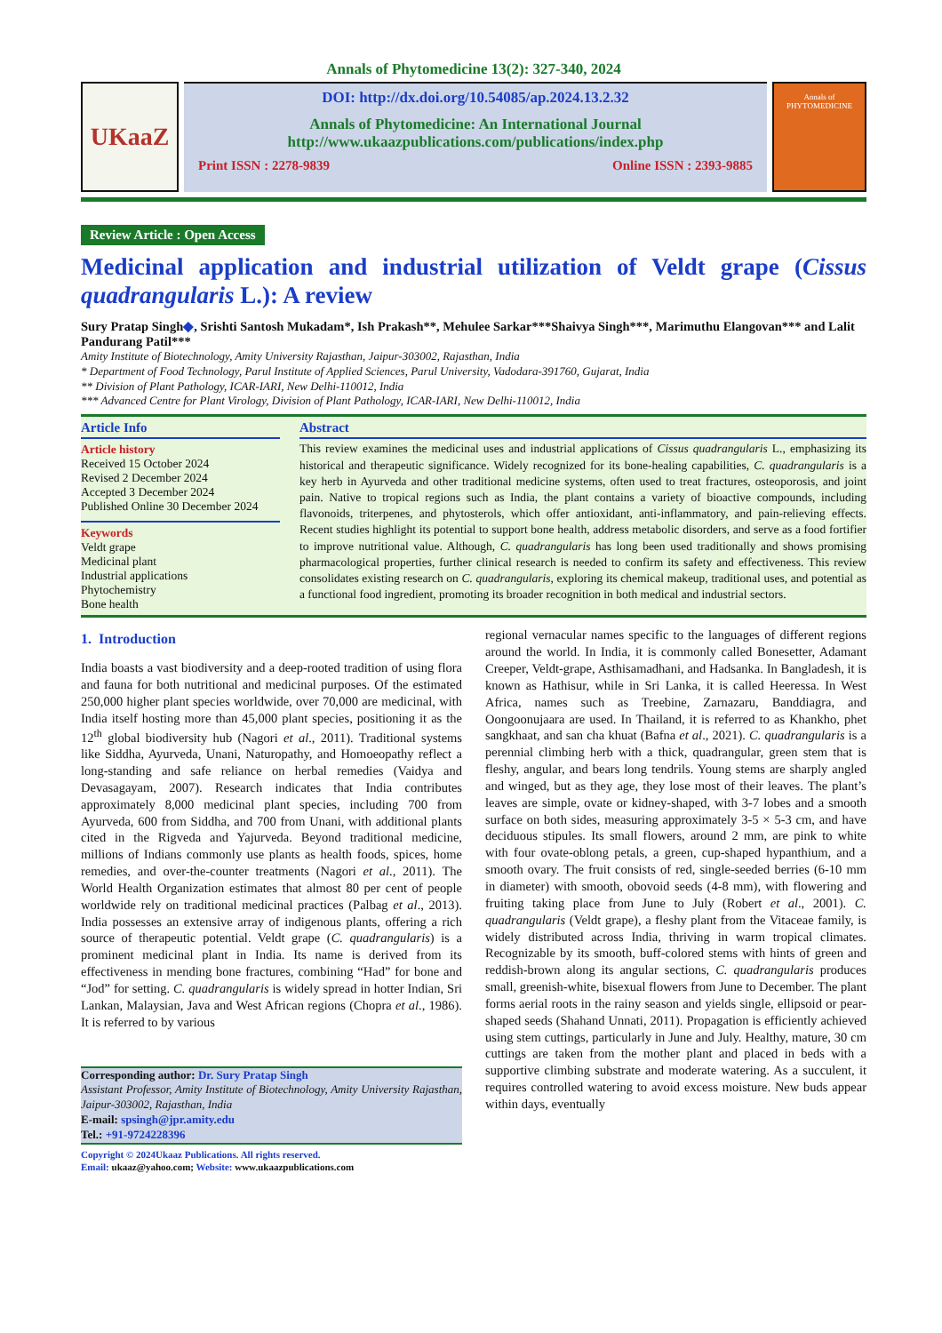Annals of Phytomedicine 13(2): 327-340, 2024
UKaaZ
DOI: http://dx.doi.org/10.54085/ap.2024.13.2.32
Annals of Phytomedicine: An International Journal
http://www.ukaazpublications.com/publications/index.php
Print ISSN : 2278-9839 Online ISSN : 2393-9885
Annals of PHYTOMEDICINE
Review Article : Open Access
Medicinal application and industrial utilization of Veldt grape (Cissus quadrangularis L.): A review
Sury Pratap Singh◆, Srishti Santosh Mukadam*, Ish Prakash**, Mehulee Sarkar***Shaivya Singh***, Marimuthu Elangovan*** and Lalit Pandurang Patil***
Amity Institute of Biotechnology, Amity University Rajasthan, Jaipur-303002, Rajasthan, India
* Department of Food Technology, Parul Institute of Applied Sciences, Parul University, Vadodara-391760, Gujarat, India
** Division of Plant Pathology, ICAR-IARI, New Delhi-110012, India
*** Advanced Centre for Plant Virology, Division of Plant Pathology, ICAR-IARI, New Delhi-110012, India
Article Info
Article history
Received 15 October 2024
Revised 2 December 2024
Accepted 3 December 2024
Published Online 30 December 2024
Keywords
Veldt grape
Medicinal plant
Industrial applications
Phytochemistry
Bone health
Abstract
This review examines the medicinal uses and industrial applications of Cissus quadrangularis L., emphasizing its historical and therapeutic significance. Widely recognized for its bone-healing capabilities, C. quadrangularis is a key herb in Ayurveda and other traditional medicine systems, often used to treat fractures, osteoporosis, and joint pain. Native to tropical regions such as India, the plant contains a variety of bioactive compounds, including flavonoids, triterpenes, and phytosterols, which offer antioxidant, anti-inflammatory, and pain-relieving effects. Recent studies highlight its potential to support bone health, address metabolic disorders, and serve as a food fortifier to improve nutritional value. Although, C. quadrangularis has long been used traditionally and shows promising pharmacological properties, further clinical research is needed to confirm its safety and effectiveness. This review consolidates existing research on C. quadrangularis, exploring its chemical makeup, traditional uses, and potential as a functional food ingredient, promoting its broader recognition in both medical and industrial sectors.
1. Introduction
India boasts a vast biodiversity and a deep-rooted tradition of using flora and fauna for both nutritional and medicinal purposes. Of the estimated 250,000 higher plant species worldwide, over 70,000 are medicinal, with India itself hosting more than 45,000 plant species, positioning it as the 12<sup>th</sup> global biodiversity hub (Nagori et al., 2011). Traditional systems like Siddha, Ayurveda, Unani, Naturopathy, and Homoeopathy reflect a long-standing and safe reliance on herbal remedies (Vaidya and Devasagayam, 2007). Research indicates that India contributes approximately 8,000 medicinal plant species, including 700 from Ayurveda, 600 from Siddha, and 700 from Unani, with additional plants cited in the Rigveda and Yajurveda. Beyond traditional medicine, millions of Indians commonly use plants as health foods, spices, home remedies, and over-the-counter treatments (Nagori et al., 2011). The World Health Organization estimates that almost 80 per cent of people worldwide rely on traditional medicinal practices (Palbag et al., 2013). India possesses an extensive array of indigenous plants, offering a rich source of therapeutic potential. Veldt grape (C. quadrangularis) is a prominent medicinal plant in India. Its name is derived from its effectiveness in mending bone fractures, combining “Had” for bone and “Jod” for setting. C. quadrangularis is widely spread in hotter Indian, Sri Lankan, Malaysian, Java and West African regions (Chopra et al., 1986). It is referred to by various
Corresponding author: Dr. Sury Pratap Singh
Assistant Professor, Amity Institute of Biotechnology, Amity University Rajasthan, Jaipur-303002, Rajasthan, India
E-mail: spsingh@jpr.amity.edu
Tel.: +91-9724228396
Copyright © 2024Ukaaz Publications. All rights reserved.
Email: ukaaz@yahoo.com; Website: www.ukaazpublications.com
regional vernacular names specific to the languages of different regions around the world. In India, it is commonly called Bonesetter, Adamant Creeper, Veldt-grape, Asthisamadhani, and Hadsanka. In Bangladesh, it is known as Hathisur, while in Sri Lanka, it is called Heeressa. In West Africa, names such as Treebine, Zarnazaru, Banddiagra, and Oongoonujaara are used. In Thailand, it is referred to as Khankho, phet sangkhaat, and san cha khuat (Bafna et al., 2021). C. quadrangularis is a perennial climbing herb with a thick, quadrangular, green stem that is fleshy, angular, and bears long tendrils. Young stems are sharply angled and winged, but as they age, they lose most of their leaves. The plant’s leaves are simple, ovate or kidney-shaped, with 3-7 lobes and a smooth surface on both sides, measuring approximately 3-5 × 5-3 cm, and have deciduous stipules. Its small flowers, around 2 mm, are pink to white with four ovate-oblong petals, a green, cup-shaped hypanthium, and a smooth ovary. The fruit consists of red, single-seeded berries (6-10 mm in diameter) with smooth, obovoid seeds (4-8 mm), with flowering and fruiting taking place from June to July (Robert et al., 2001). C. quadrangularis (Veldt grape), a fleshy plant from the Vitaceae family, is widely distributed across India, thriving in warm tropical climates. Recognizable by its smooth, buff-colored stems with hints of green and reddish-brown along its angular sections, C. quadrangularis produces small, greenish-white, bisexual flowers from June to December. The plant forms aerial roots in the rainy season and yields single, ellipsoid or pear-shaped seeds (Shahand Unnati, 2011). Propagation is efficiently achieved using stem cuttings, particularly in June and July. Healthy, mature, 30 cm cuttings are taken from the mother plant and placed in beds with a supportive climbing substrate and moderate watering. As a succulent, it requires controlled watering to avoid excess moisture. New buds appear within days, eventually